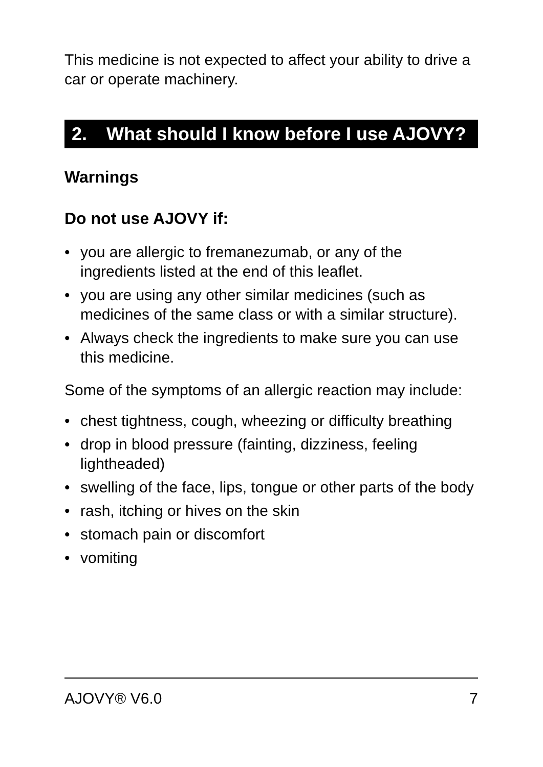This medicine is not expected to affect your ability to drive a car or operate machinery.
2. What should I know before I use AJOVY?
Warnings
Do not use AJOVY if:
• you are allergic to fremanezumab, or any of the ingredients listed at the end of this leaflet.
• you are using any other similar medicines (such as medicines of the same class or with a similar structure).
• Always check the ingredients to make sure you can use this medicine.
Some of the symptoms of an allergic reaction may include:
• chest tightness, cough, wheezing or difficulty breathing
• drop in blood pressure (fainting, dizziness, feeling lightheaded)
• swelling of the face, lips, tongue or other parts of the body
• rash, itching or hives on the skin
• stomach pain or discomfort
• vomiting
AJOVY® V6.0 7